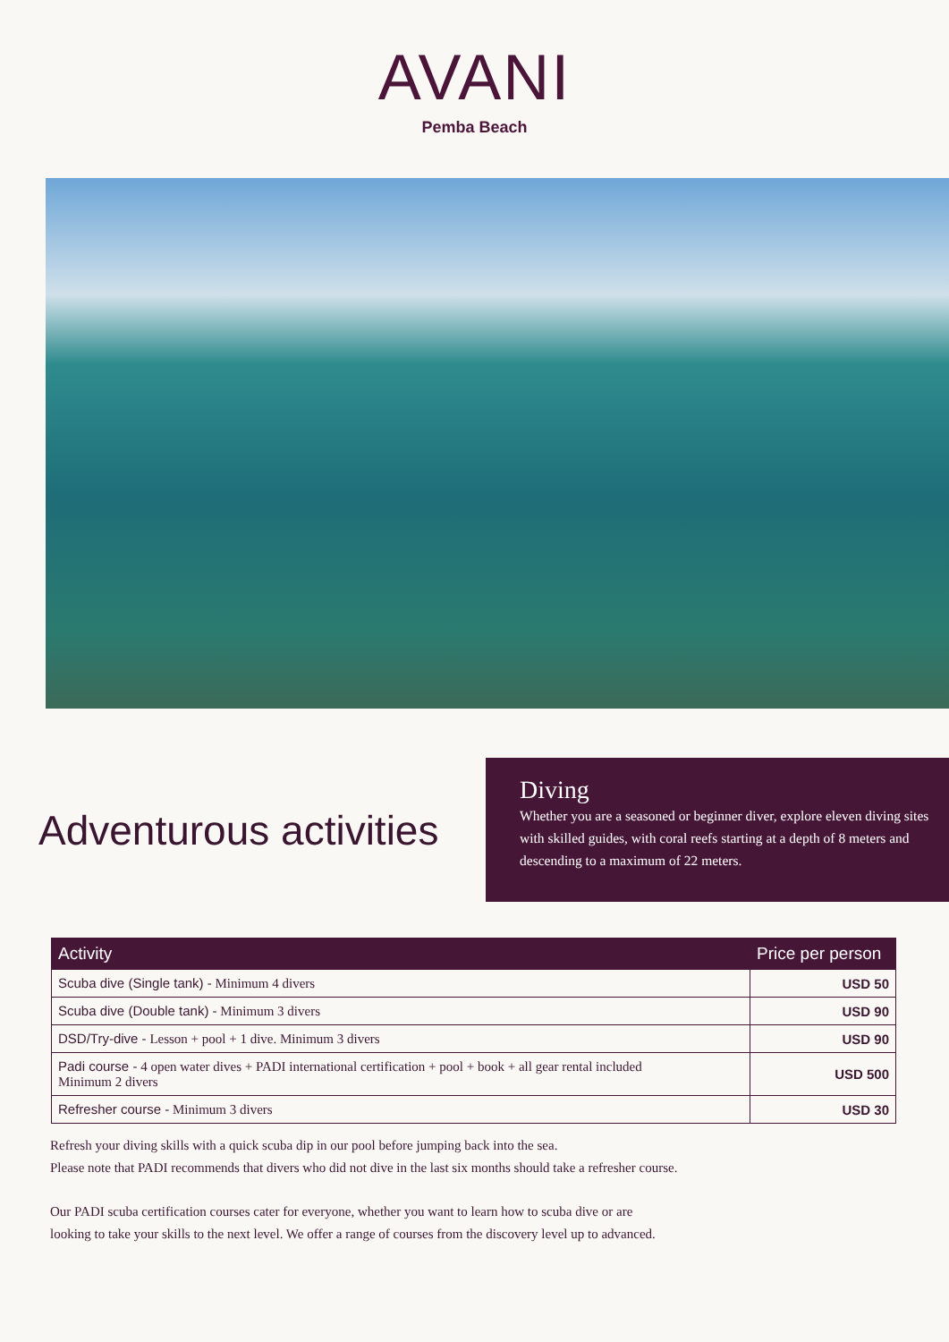AVANI
Pemba Beach
Adventurous activities
Diving
Whether you are a seasoned or beginner diver, explore eleven diving sites with skilled guides, with coral reefs starting at a depth of 8 meters and descending to a maximum of 22 meters.
| Activity | Price per person |
| --- | --- |
| Scuba dive (Single tank) - Minimum 4 divers | USD 50 |
| Scuba dive (Double tank) - Minimum 3 divers | USD 90 |
| DSD/Try-dive - Lesson + pool + 1 dive. Minimum 3 divers | USD 90 |
| Padi course - 4 open water dives + PADI international certification + pool + book + all gear rental included Minimum 2 divers | USD 500 |
| Refresher course - Minimum 3 divers | USD 30 |
Refresh your diving skills with a quick scuba dip in our pool before jumping back into the sea.
Please note that PADI recommends that divers who did not dive in the last six months should take a refresher course.
Our PADI scuba certification courses cater for everyone, whether you want to learn how to scuba dive or are
looking to take your skills to the next level. We offer a range of courses from the discovery level up to advanced.